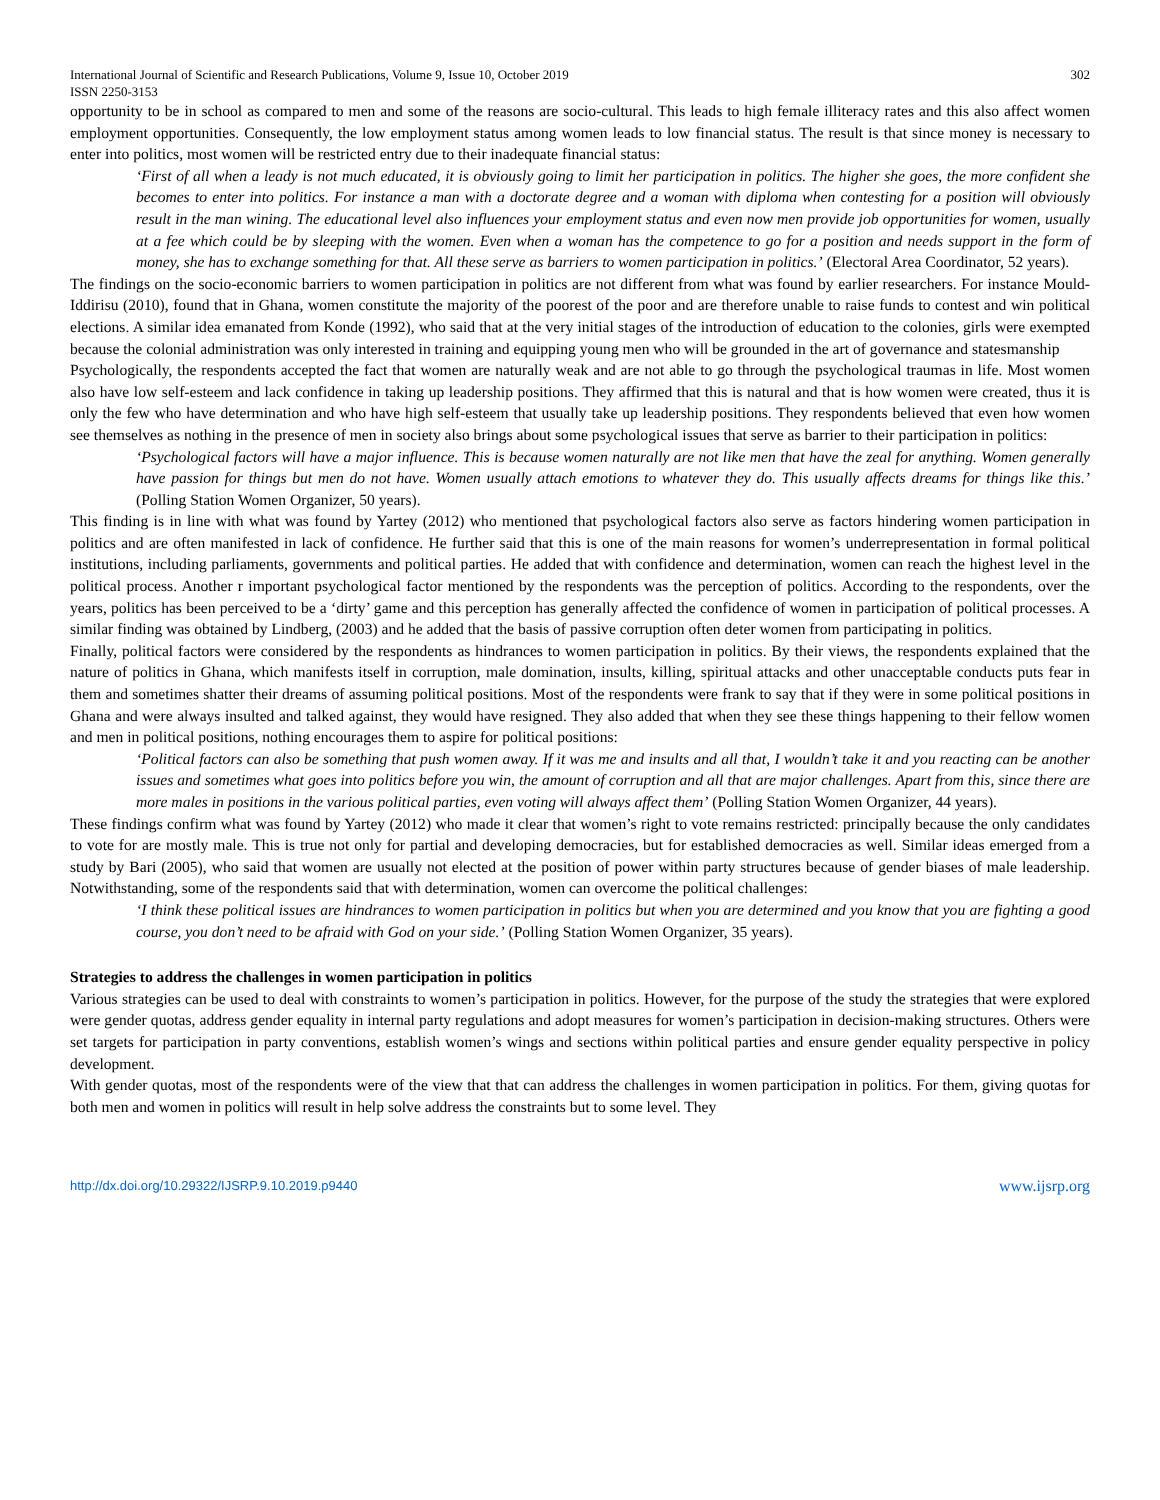International Journal of Scientific and Research Publications, Volume 9, Issue 10, October 2019
ISSN 2250-3153 302
opportunity to be in school as compared to men and some of the reasons are socio-cultural. This leads to high female illiteracy rates and this also affect women employment opportunities. Consequently, the low employment status among women leads to low financial status. The result is that since money is necessary to enter into politics, most women will be restricted entry due to their inadequate financial status:
‘First of all when a leady is not much educated, it is obviously going to limit her participation in politics. The higher she goes, the more confident she becomes to enter into politics. For instance a man with a doctorate degree and a woman with diploma when contesting for a position will obviously result in the man wining. The educational level also influences your employment status and even now men provide job opportunities for women, usually at a fee which could be by sleeping with the women. Even when a woman has the competence to go for a position and needs support in the form of money, she has to exchange something for that. All these serve as barriers to women participation in politics.’ (Electoral Area Coordinator, 52 years).
The findings on the socio-economic barriers to women participation in politics are not different from what was found by earlier researchers. For instance Mould-Iddirisu (2010), found that in Ghana, women constitute the majority of the poorest of the poor and are therefore unable to raise funds to contest and win political elections. A similar idea emanated from Konde (1992), who said that at the very initial stages of the introduction of education to the colonies, girls were exempted because the colonial administration was only interested in training and equipping young men who will be grounded in the art of governance and statesmanship
Psychologically, the respondents accepted the fact that women are naturally weak and are not able to go through the psychological traumas in life. Most women also have low self-esteem and lack confidence in taking up leadership positions. They affirmed that this is natural and that is how women were created, thus it is only the few who have determination and who have high self-esteem that usually take up leadership positions. They respondents believed that even how women see themselves as nothing in the presence of men in society also brings about some psychological issues that serve as barrier to their participation in politics:
‘Psychological factors will have a major influence. This is because women naturally are not like men that have the zeal for anything. Women generally have passion for things but men do not have. Women usually attach emotions to whatever they do. This usually affects dreams for things like this.’ (Polling Station Women Organizer, 50 years).
This finding is in line with what was found by Yartey (2012) who mentioned that psychological factors also serve as factors hindering women participation in politics and are often manifested in lack of confidence. He further said that this is one of the main reasons for women’s underrepresentation in formal political institutions, including parliaments, governments and political parties. He added that with confidence and determination, women can reach the highest level in the political process. Another r important psychological factor mentioned by the respondents was the perception of politics. According to the respondents, over the years, politics has been perceived to be a ‘dirty’ game and this perception has generally affected the confidence of women in participation of political processes. A similar finding was obtained by Lindberg, (2003) and he added that the basis of passive corruption often deter women from participating in politics.
Finally, political factors were considered by the respondents as hindrances to women participation in politics. By their views, the respondents explained that the nature of politics in Ghana, which manifests itself in corruption, male domination, insults, killing, spiritual attacks and other unacceptable conducts puts fear in them and sometimes shatter their dreams of assuming political positions. Most of the respondents were frank to say that if they were in some political positions in Ghana and were always insulted and talked against, they would have resigned. They also added that when they see these things happening to their fellow women and men in political positions, nothing encourages them to aspire for political positions:
‘Political factors can also be something that push women away. If it was me and insults and all that, I wouldn’t take it and you reacting can be another issues and sometimes what goes into politics before you win, the amount of corruption and all that are major challenges. Apart from this, since there are more males in positions in the various political parties, even voting will always affect them’ (Polling Station Women Organizer, 44 years).
These findings confirm what was found by Yartey (2012) who made it clear that women’s right to vote remains restricted: principally because the only candidates to vote for are mostly male. This is true not only for partial and developing democracies, but for established democracies as well. Similar ideas emerged from a study by Bari (2005), who said that women are usually not elected at the position of power within party structures because of gender biases of male leadership. Notwithstanding, some of the respondents said that with determination, women can overcome the political challenges:
‘I think these political issues are hindrances to women participation in politics but when you are determined and you know that you are fighting a good course, you don’t need to be afraid with God on your side.’ (Polling Station Women Organizer, 35 years).
Strategies to address the challenges in women participation in politics
Various strategies can be used to deal with constraints to women’s participation in politics. However, for the purpose of the study the strategies that were explored were gender quotas, address gender equality in internal party regulations and adopt measures for women’s participation in decision-making structures. Others were set targets for participation in party conventions, establish women’s wings and sections within political parties and ensure gender equality perspective in policy development.
With gender quotas, most of the respondents were of the view that that can address the challenges in women participation in politics. For them, giving quotas for both men and women in politics will result in help solve address the constraints but to some level. They
http://dx.doi.org/10.29322/IJSRP.9.10.2019.p9440 www.ijsrp.org